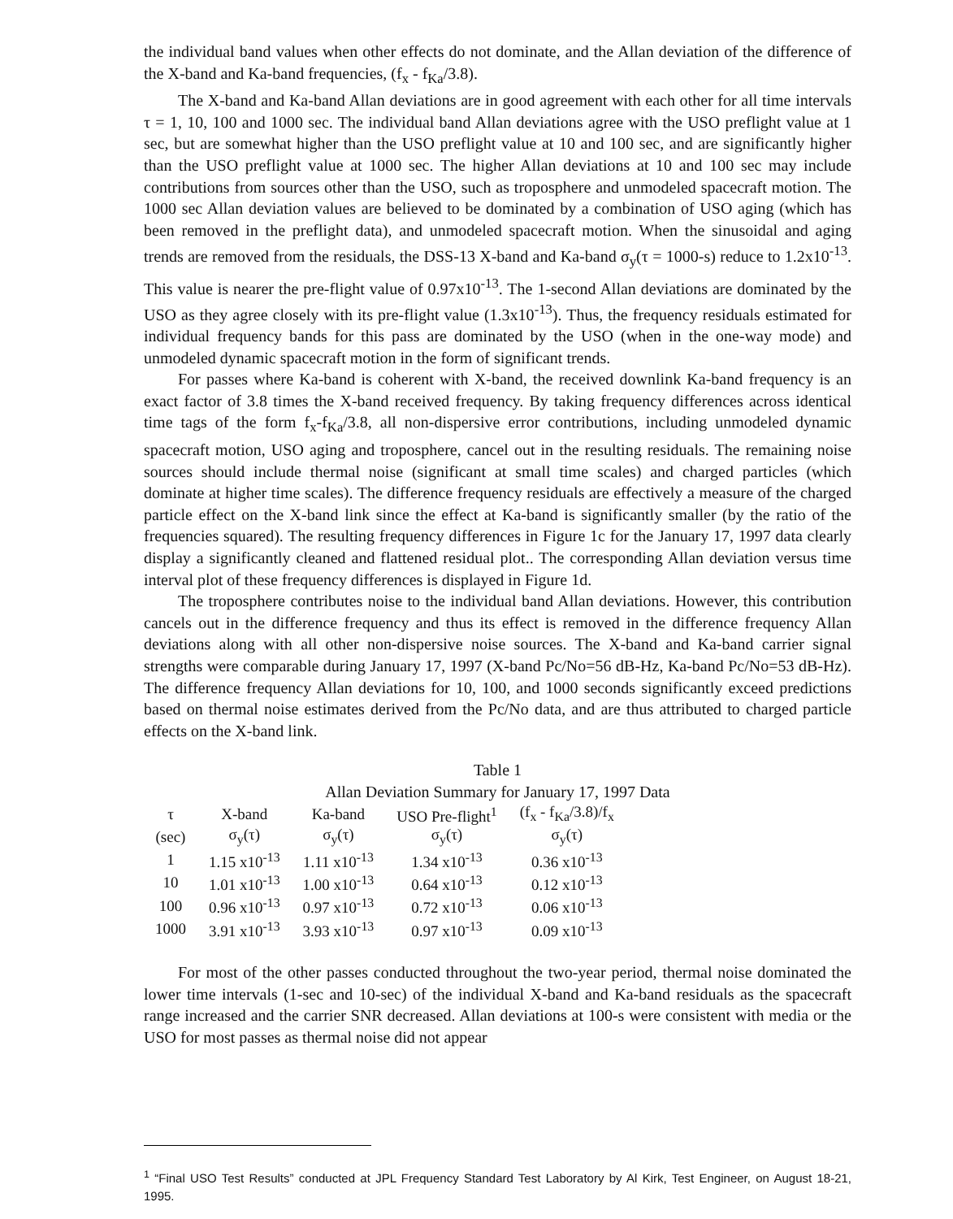the individual band values when other effects do not dominate, and the Allan deviation of the difference of the X-band and Ka-band frequencies, (f<sub>x</sub> - f<sub>Ka</sub>/3.8).
The X-band and Ka-band Allan deviations are in good agreement with each other for all time intervals τ = 1, 10, 100 and 1000 sec. The individual band Allan deviations agree with the USO preflight value at 1 sec, but are somewhat higher than the USO preflight value at 10 and 100 sec, and are significantly higher than the USO preflight value at 1000 sec. The higher Allan deviations at 10 and 100 sec may include contributions from sources other than the USO, such as troposphere and unmodeled spacecraft motion. The 1000 sec Allan deviation values are believed to be dominated by a combination of USO aging (which has been removed in the preflight data), and unmodeled spacecraft motion. When the sinusoidal and aging trends are removed from the residuals, the DSS-13 X-band and Ka-band σ<sub>y</sub>(τ = 1000-s) reduce to 1.2x10<sup>-13</sup>. This value is nearer the pre-flight value of 0.97x10<sup>-13</sup>. The 1-second Allan deviations are dominated by the USO as they agree closely with its pre-flight value (1.3x10<sup>-13</sup>). Thus, the frequency residuals estimated for individual frequency bands for this pass are dominated by the USO (when in the one-way mode) and unmodeled dynamic spacecraft motion in the form of significant trends.
For passes where Ka-band is coherent with X-band, the received downlink Ka-band frequency is an exact factor of 3.8 times the X-band received frequency. By taking frequency differences across identical time tags of the form f<sub>x</sub>-f<sub>Ka</sub>/3.8, all non-dispersive error contributions, including unmodeled dynamic spacecraft motion, USO aging and troposphere, cancel out in the resulting residuals. The remaining noise sources should include thermal noise (significant at small time scales) and charged particles (which dominate at higher time scales). The difference frequency residuals are effectively a measure of the charged particle effect on the X-band link since the effect at Ka-band is significantly smaller (by the ratio of the frequencies squared). The resulting frequency differences in Figure 1c for the January 17, 1997 data clearly display a significantly cleaned and flattened residual plot.. The corresponding Allan deviation versus time interval plot of these frequency differences is displayed in Figure 1d.
The troposphere contributes noise to the individual band Allan deviations. However, this contribution cancels out in the difference frequency and thus its effect is removed in the difference frequency Allan deviations along with all other non-dispersive noise sources. The X-band and Ka-band carrier signal strengths were comparable during January 17, 1997 (X-band Pc/No=56 dB-Hz, Ka-band Pc/No=53 dB-Hz). The difference frequency Allan deviations for 10, 100, and 1000 seconds significantly exceed predictions based on thermal noise estimates derived from the Pc/No data, and are thus attributed to charged particle effects on the X-band link.
Table 1
Allan Deviation Summary for January 17, 1997 Data
| τ | X-band | Ka-band | USO Pre-flight<sup>1</sup> | (f<sub>x</sub> - f<sub>Ka</sub>/3.8)/f<sub>x</sub> |
| --- | --- | --- | --- | --- |
| (sec) | σ<sub>y</sub>(τ) | σ<sub>y</sub>(τ) | σ<sub>y</sub>(τ) | σ<sub>y</sub>(τ) |
| 1 | 1.15 x10<sup>-13</sup> | 1.11 x10<sup>-13</sup> | 1.34 x10<sup>-13</sup> | 0.36 x10<sup>-13</sup> |
| 10 | 1.01 x10<sup>-13</sup> | 1.00 x10<sup>-13</sup> | 0.64 x10<sup>-13</sup> | 0.12 x10<sup>-13</sup> |
| 100 | 0.96 x10<sup>-13</sup> | 0.97 x10<sup>-13</sup> | 0.72 x10<sup>-13</sup> | 0.06 x10<sup>-13</sup> |
| 1000 | 3.91 x10<sup>-13</sup> | 3.93 x10<sup>-13</sup> | 0.97 x10<sup>-13</sup> | 0.09 x10<sup>-13</sup> |
For most of the other passes conducted throughout the two-year period, thermal noise dominated the lower time intervals (1-sec and 10-sec) of the individual X-band and Ka-band residuals as the spacecraft range increased and the carrier SNR decreased. Allan deviations at 100-s were consistent with media or the USO for most passes as thermal noise did not appear
<sup>1</sup> “Final USO Test Results” conducted at JPL Frequency Standard Test Laboratory by Al Kirk, Test Engineer, on August 18-21, 1995.